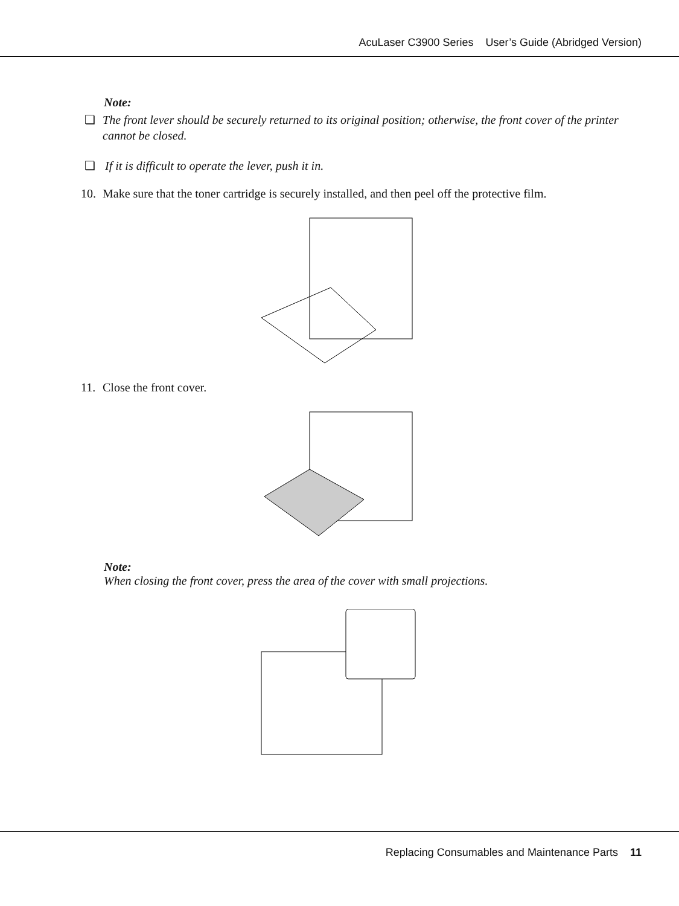AcuLaser C3900 Series User’s Guide (Abridged Version)
Note:
❏ The front lever should be securely returned to its original position; otherwise, the front cover of the printer cannot be closed.
❏ If it is difficult to operate the lever, push it in.
10. Make sure that the toner cartridge is securely installed, and then peel off the protective film.
11. Close the front cover.
Note:
When closing the front cover, press the area of the cover with small projections.
Replacing Consumables and Maintenance Parts 11